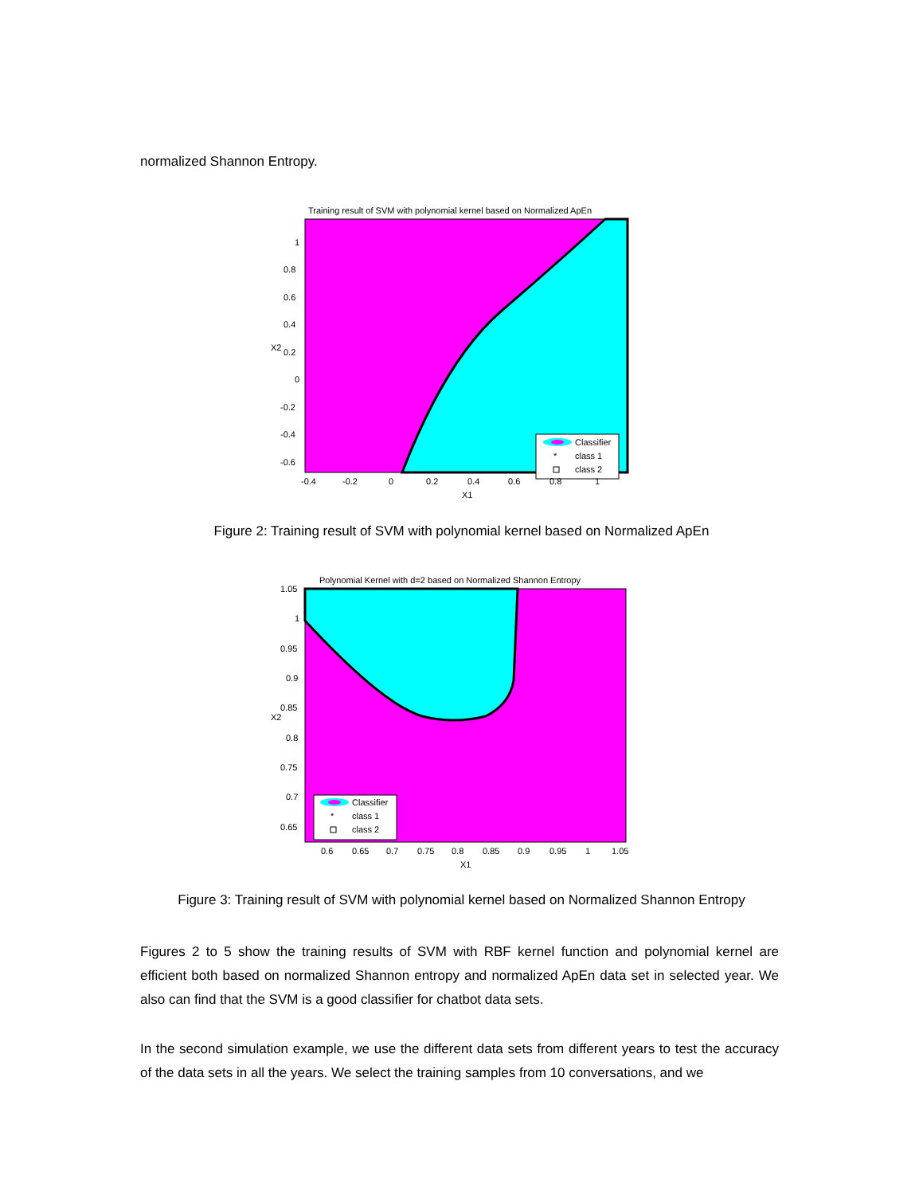normalized Shannon Entropy.
Training result of SVM with polynomial kernel based on Normalized ApEn
Classifier
*
class 1
class 2
1
0.8
0.6
0.4
0.2
0
-0.2
-0.4
-0.6
-0.4
-0.2
0
0.2
0.4
0.6
0.8
1
X1
X2
Figure 2: Training result of SVM with polynomial kernel based on Normalized ApEn
Polynomial Kernel with d=2 based on Normalized Shannon Entropy
Classifier
*
class 1
class 2
1.05
1
0.95
0.9
0.85
0.8
0.75
0.7
0.65
0.6
0.65
0.7
0.75
0.8
0.85
0.9
0.95
1
1.05
X1
X2
Figure 3: Training result of SVM with polynomial kernel based on Normalized Shannon Entropy
Figures 2 to 5 show the training results of SVM with RBF kernel function and polynomial kernel are efficient both based on normalized Shannon entropy and normalized ApEn data set in selected year. We also can find that the SVM is a good classifier for chatbot data sets.
In the second simulation example, we use the different data sets from different years to test the accuracy of the data sets in all the years. We select the training samples from 10 conversations, and we